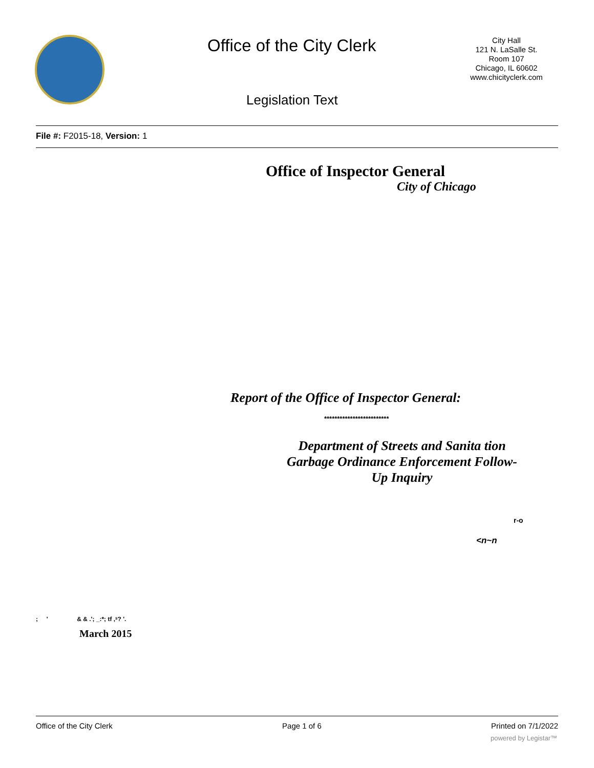Office of the City Clerk
City Hall
121 N. LaSalle St.
Room 107
Chicago, IL 60602
www.chicityclerk.com
Legislation Text
File #: F2015-18, Version: 1
Office of Inspector General
City of Chicago
Report of the Office of Inspector General:
*************************
Department of Streets and Sanita tion
Garbage Ordinance Enforcement Follow-
Up Inquiry
r-o
<n~n
; ' & & .'; _:*; tf ,ˢ? '.
March 2015
Office of the City Clerk Page 1 of 6 Printed on 7/1/2022
powered by Legistar™